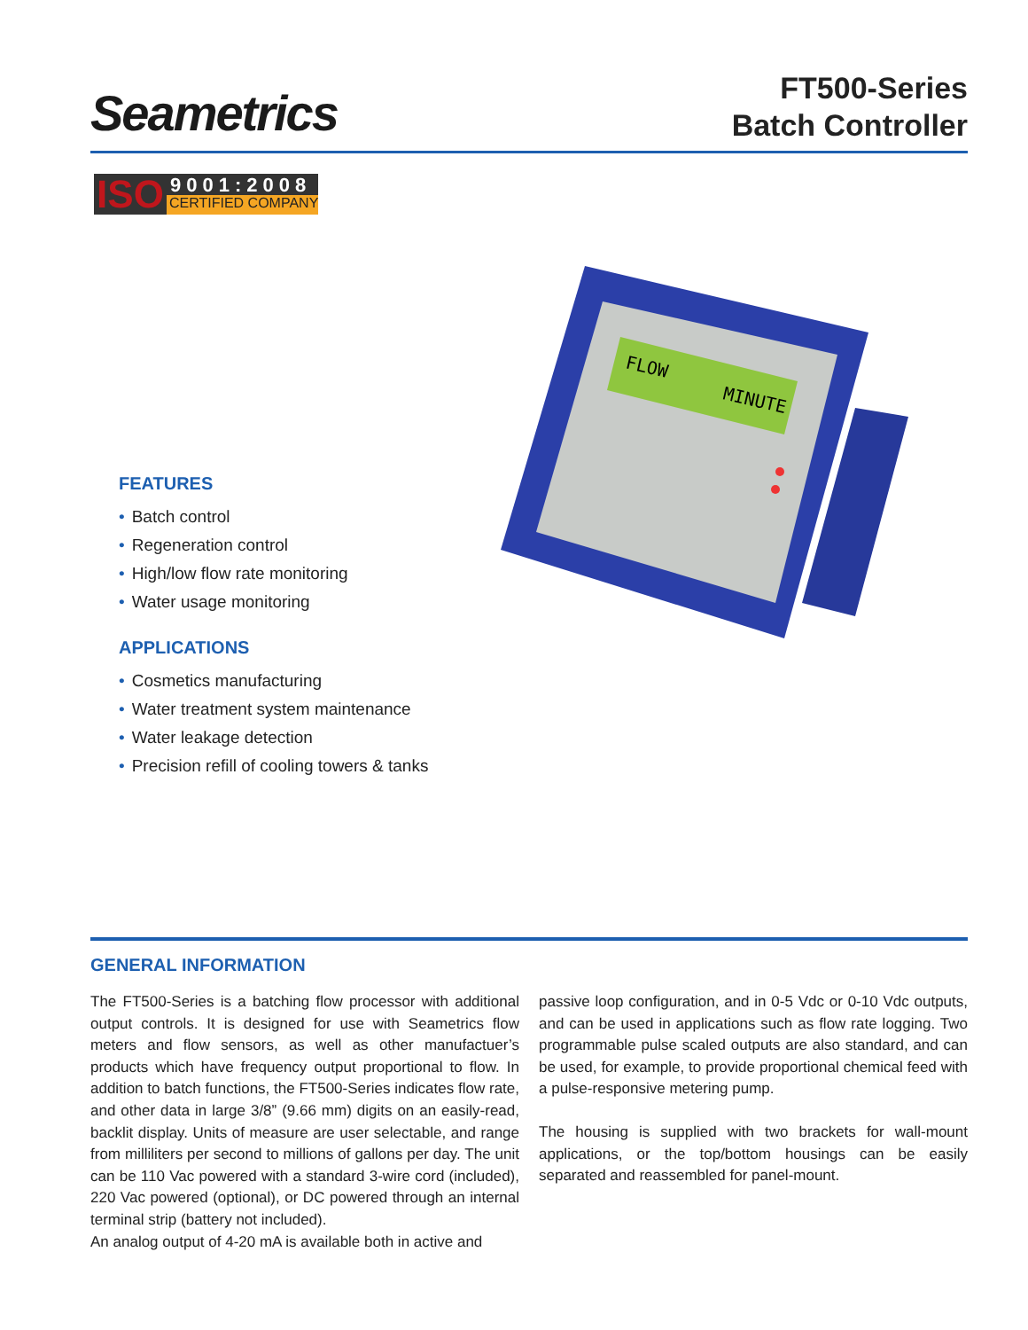Seametrics
FT500-Series
Batch Controller
ISO
9001:2008
CERTIFIED COMPANY
FEATURES
• Batch control
• Regeneration control
• High/low flow rate monitoring
• Water usage monitoring
APPLICATIONS
• Cosmetics manufacturing
• Water treatment system maintenance
• Water leakage detection
• Precision refill of cooling towers & tanks
FLOW
MINUTE
GENERAL INFORMATION
The FT500-Series is a batching flow processor with additional output controls. It is designed for use with Seametrics flow meters and flow sensors, as well as other manufactuer’s products which have frequency output proportional to flow. In addition to batch functions, the FT500-Series indicates flow rate, and other data in large 3/8” (9.66 mm) digits on an easily-read, backlit display. Units of measure are user selectable, and range from milliliters per second to millions of gallons per day. The unit can be 110 Vac powered with a standard 3-wire cord (included), 220 Vac powered (optional), or DC powered through an internal terminal strip (battery not included).
An analog output of 4-20 mA is available both in active and
passive loop configuration, and in 0-5 Vdc or 0-10 Vdc outputs, and can be used in applications such as flow rate logging. Two programmable pulse scaled outputs are also standard, and can be used, for example, to provide proportional chemical feed with a pulse-responsive metering pump.
The housing is supplied with two brackets for wall-mount applications, or the top/bottom housings can be easily separated and reassembled for panel-mount.